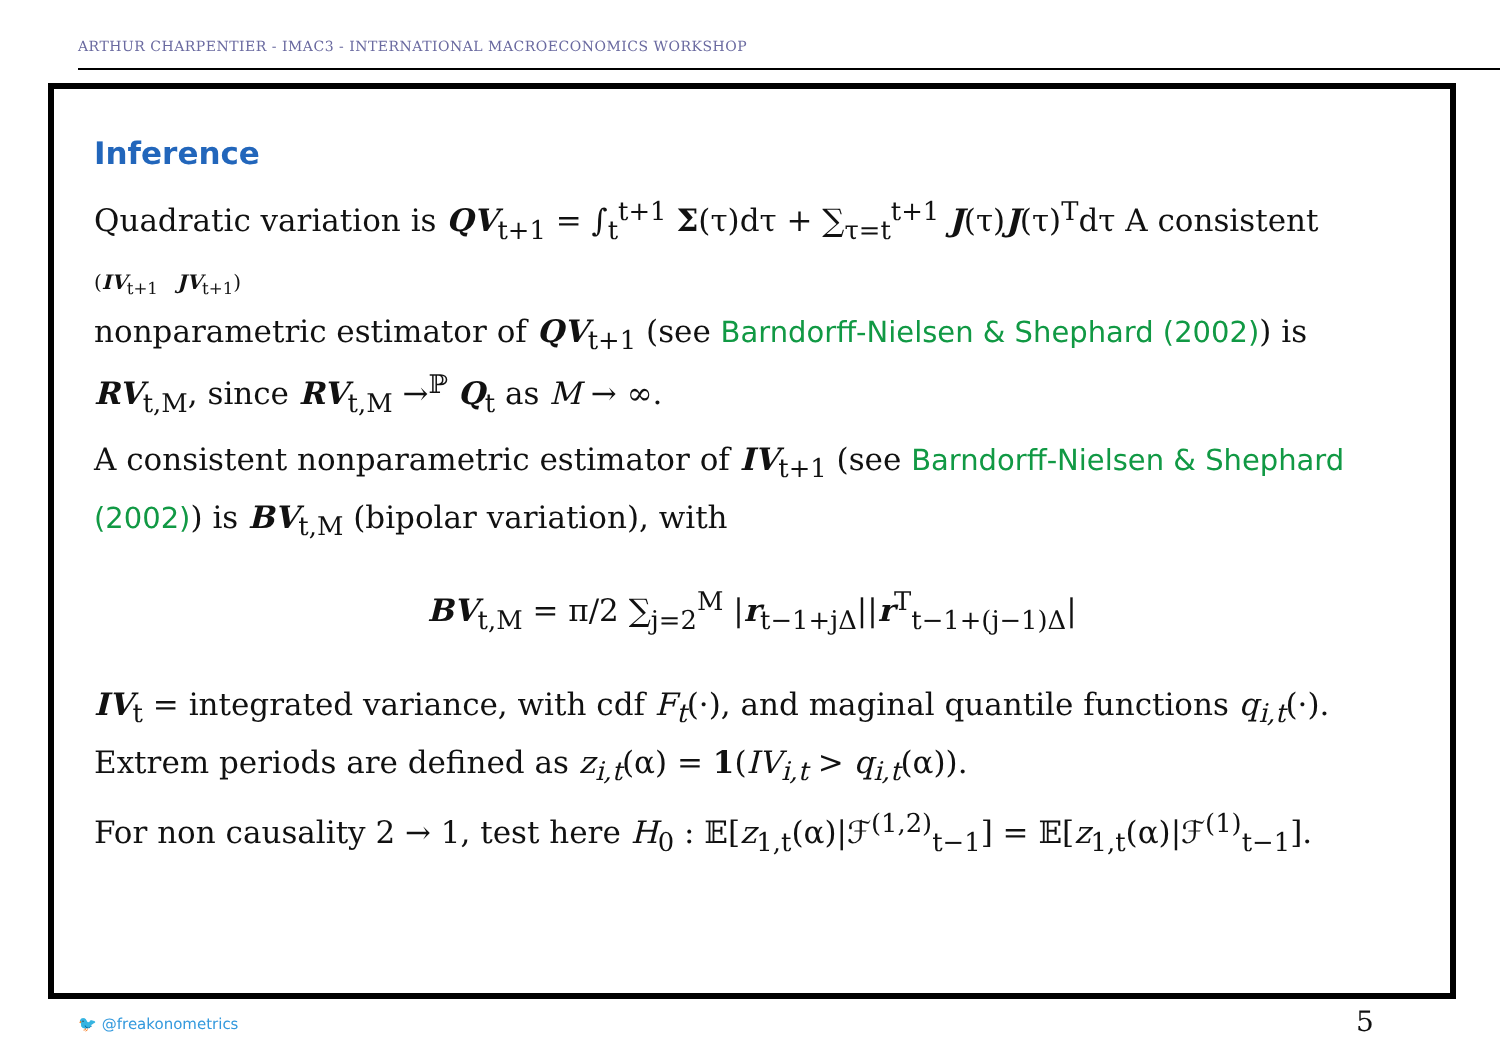ARTHUR CHARPENTIER - IMAC3 - INTERNATIONAL MACROECONOMICS WORKSHOP
Inference
Quadratic variation is QV<sub>t+1</sub> = ∫<sub>t</sub><sup>t+1</sup> Σ(τ)dτ + ∑<sub>τ=t</sub><sup>t+1</sup> J(τ)J(τ)<sup>T</sup>dτ A consistent
(IV<sub>t+1</sub> JV<sub>t+1</sub>)
nonparametric estimator of QV<sub>t+1</sub> (see Barndorff-Nielsen & Shephard (2002)) is RV<sub>t,M</sub>, since RV<sub>t,M</sub> →<sup>ℙ</sup> Q<sub>t</sub> as M → ∞.
A consistent nonparametric estimator of IV<sub>t+1</sub> (see Barndorff-Nielsen & Shephard (2002)) is BV<sub>t,M</sub> (bipolar variation), with
BV<sub>t,M</sub> = π/2 ∑<sub>j=2</sub><sup>M</sup> |r<sub>t−1+jΔ</sub>||r<sup>T</sup><sub>t−1+(j−1)Δ</sub>|
IV<sub>t</sub> = integrated variance, with cdf F<sub>t</sub>(·), and maginal quantile functions q<sub>i,t</sub>(·). Extrem periods are defined as z<sub>i,t</sub>(α) = 1(IV<sub>i,t</sub> > q<sub>i,t</sub>(α)).
For non causality 2 → 1, test here H<sub>0</sub> : 𝔼[z<sub>1,t</sub>(α)|ℱ<sup>(1,2)</sup><sub>t−1</sub>] = 𝔼[z<sub>1,t</sub>(α)|ℱ<sup>(1)</sup><sub>t−1</sub>].
🐦 @freakonometrics 5